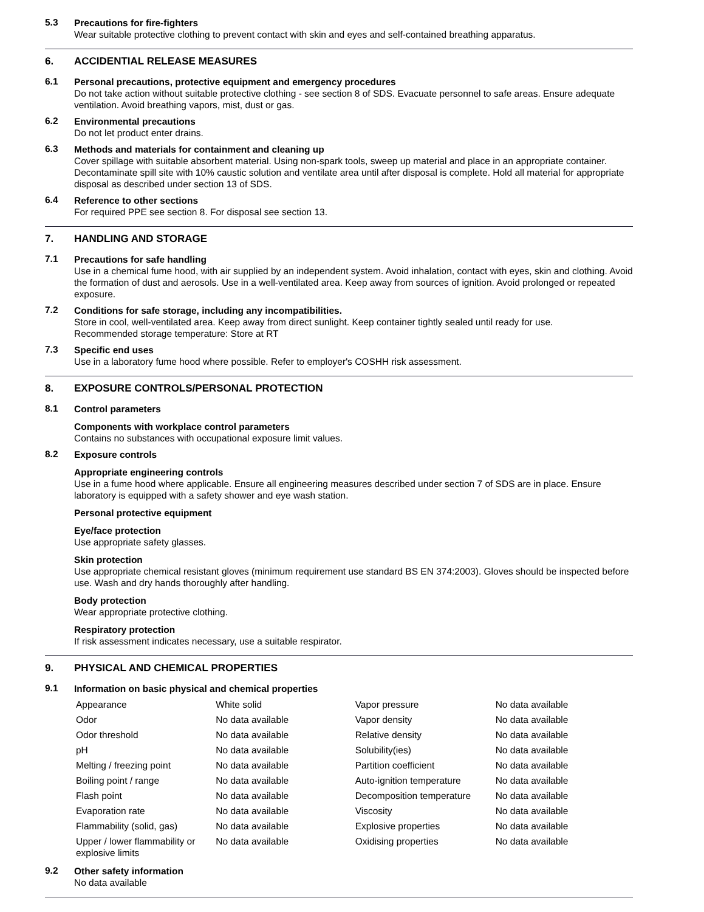5.3
Precautions for fire-fighters
Wear suitable protective clothing to prevent contact with skin and eyes and self-contained breathing apparatus.
6. ACCIDENTIAL RELEASE MEASURES
6.1
Personal precautions, protective equipment and emergency procedures
Do not take action without suitable protective clothing - see section 8 of SDS. Evacuate personnel to safe areas. Ensure adequate ventilation. Avoid breathing vapors, mist, dust or gas.
6.2
Environmental precautions
Do not let product enter drains.
6.3
Methods and materials for containment and cleaning up
Cover spillage with suitable absorbent material. Using non-spark tools, sweep up material and place in an appropriate container. Decontaminate spill site with 10% caustic solution and ventilate area until after disposal is complete. Hold all material for appropriate disposal as described under section 13 of SDS.
6.4
Reference to other sections
For required PPE see section 8. For disposal see section 13.
7. HANDLING AND STORAGE
7.1
Precautions for safe handling
Use in a chemical fume hood, with air supplied by an independent system. Avoid inhalation, contact with eyes, skin and clothing. Avoid the formation of dust and aerosols. Use in a well-ventilated area. Keep away from sources of ignition. Avoid prolonged or repeated exposure.
7.2
Conditions for safe storage, including any incompatibilities.
Store in cool, well-ventilated area. Keep away from direct sunlight. Keep container tightly sealed until ready for use.
Recommended storage temperature: Store at RT
7.3
Specific end uses
Use in a laboratory fume hood where possible. Refer to employer's COSHH risk assessment.
8. EXPOSURE CONTROLS/PERSONAL PROTECTION
8.1
Control parameters
Components with workplace control parameters
Contains no substances with occupational exposure limit values.
8.2
Exposure controls
Appropriate engineering controls
Use in a fume hood where applicable. Ensure all engineering measures described under section 7 of SDS are in place. Ensure laboratory is equipped with a safety shower and eye wash station.
Personal protective equipment
Eye/face protection
Use appropriate safety glasses.
Skin protection
Use appropriate chemical resistant gloves (minimum requirement use standard BS EN 374:2003). Gloves should be inspected before use. Wash and dry hands thoroughly after handling.
Body protection
Wear appropriate protective clothing.
Respiratory protection
If risk assessment indicates necessary, use a suitable respirator.
9. PHYSICAL AND CHEMICAL PROPERTIES
9.1
Information on basic physical and chemical properties
| Appearance | White solid | Vapor pressure | No data available |
| Odor | No data available | Vapor density | No data available |
| Odor threshold | No data available | Relative density | No data available |
| pH | No data available | Solubility(ies) | No data available |
| Melting / freezing point | No data available | Partition coefficient | No data available |
| Boiling point / range | No data available | Auto-ignition temperature | No data available |
| Flash point | No data available | Decomposition temperature | No data available |
| Evaporation rate | No data available | Viscosity | No data available |
| Flammability (solid, gas) | No data available | Explosive properties | No data available |
| Upper / lower flammability or explosive limits | No data available | Oxidising properties | No data available |
9.2
Other safety information
No data available